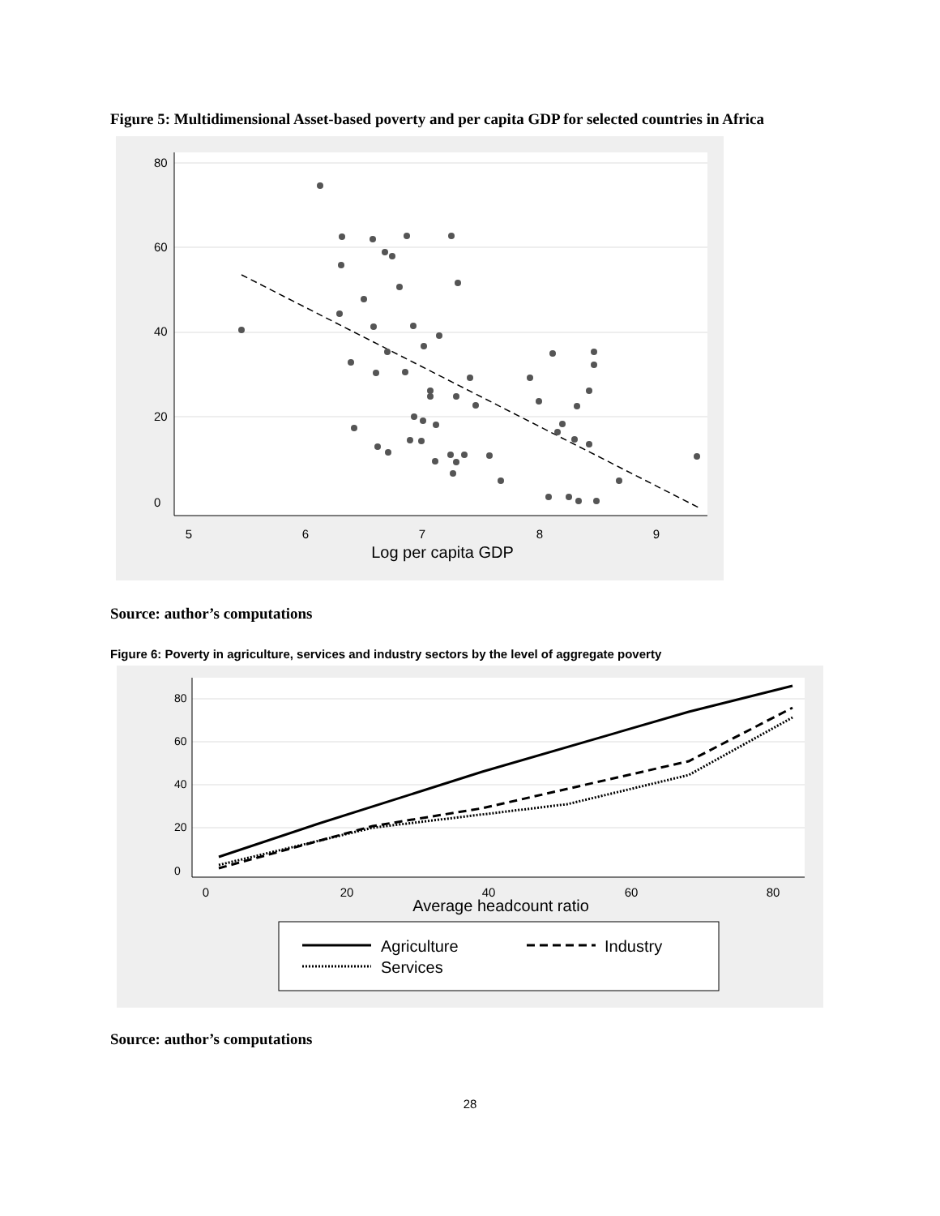Figure 5: Multidimensional Asset-based poverty and per capita GDP for selected countries in Africa
5
6
7
8
9
0
20
40
60
80
Log per capita GDP
Source: author’s computations
Figure 6: Poverty in agriculture, services and industry sectors by the level of aggregate poverty
0
20
40
60
80
0
20
40
60
80
Average headcount ratio
Agriculture
Industry
Services
Source: author’s computations
28